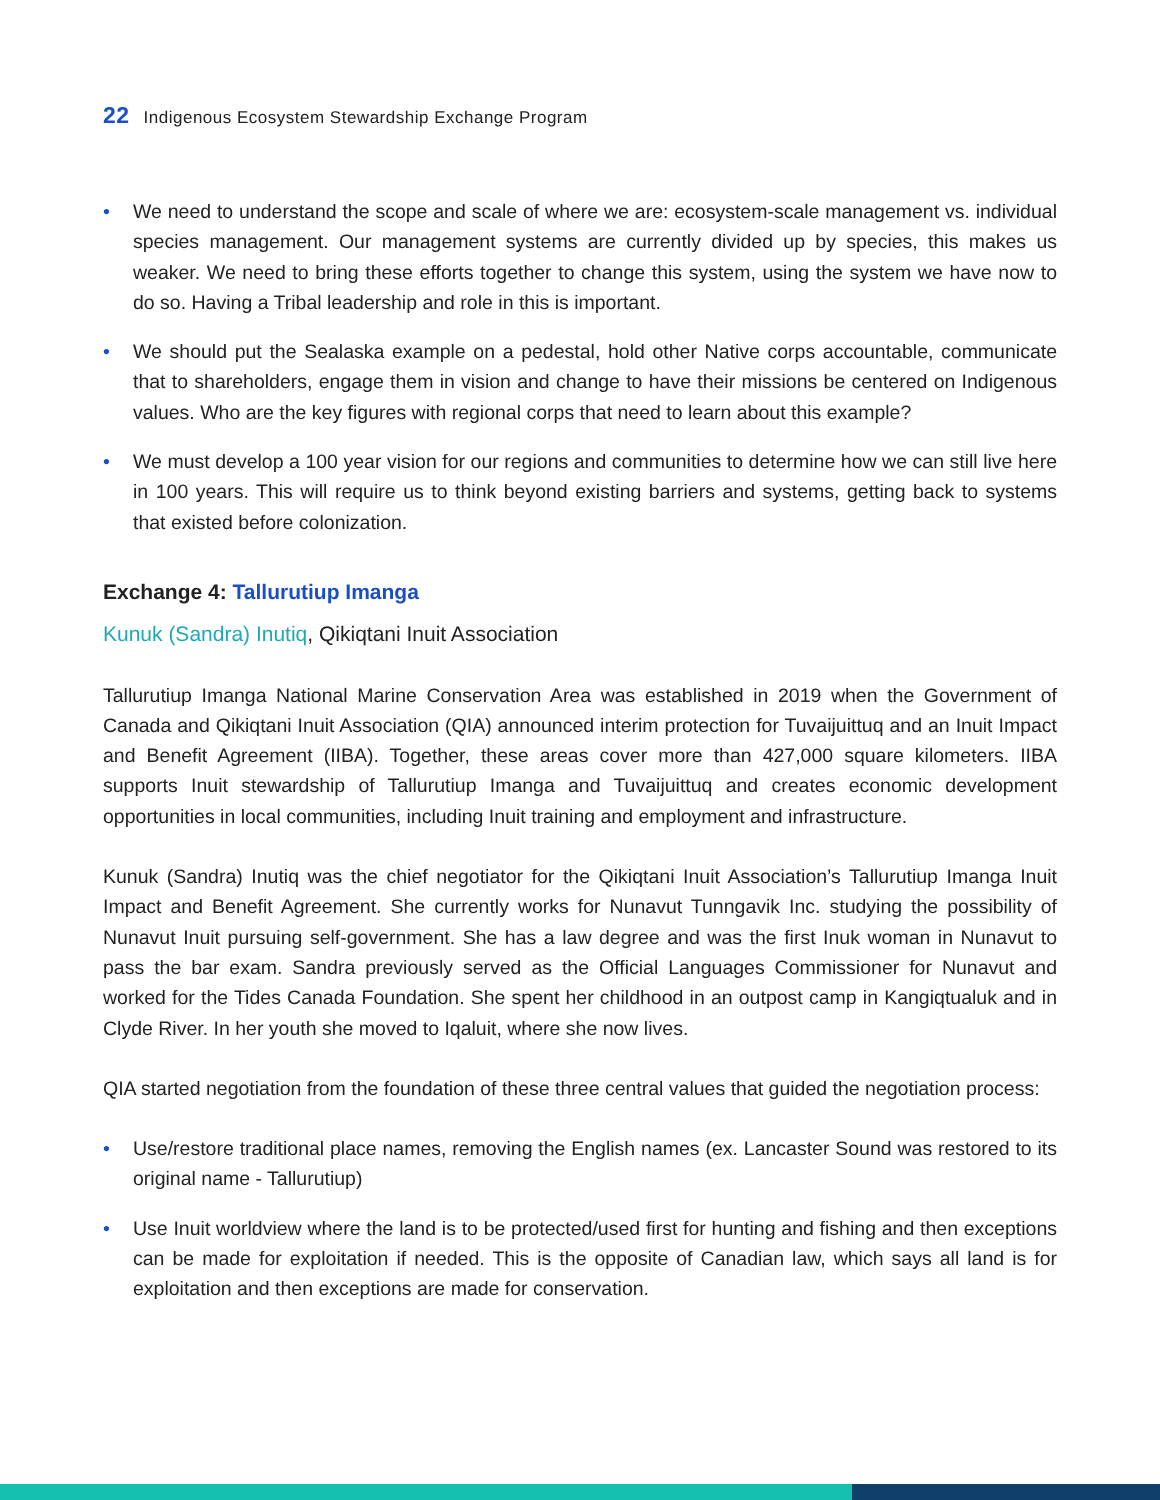22 Indigenous Ecosystem Stewardship Exchange Program
• We need to understand the scope and scale of where we are: ecosystem-scale management vs. individual species management. Our management systems are currently divided up by species, this makes us weaker. We need to bring these efforts together to change this system, using the system we have now to do so. Having a Tribal leadership and role in this is important.
• We should put the Sealaska example on a pedestal, hold other Native corps accountable, communicate that to shareholders, engage them in vision and change to have their missions be centered on Indigenous values. Who are the key figures with regional corps that need to learn about this example?
• We must develop a 100 year vision for our regions and communities to determine how we can still live here in 100 years. This will require us to think beyond existing barriers and systems, getting back to systems that existed before colonization.
Exchange 4: Tallurutiup Imanga
Kunuk (Sandra) Inutiq, Qikiqtani Inuit Association
Tallurutiup Imanga National Marine Conservation Area was established in 2019 when the Government of Canada and Qikiqtani Inuit Association (QIA) announced interim protection for Tuvaijuittuq and an Inuit Impact and Benefit Agreement (IIBA). Together, these areas cover more than 427,000 square kilometers. IIBA supports Inuit stewardship of Tallurutiup Imanga and Tuvaijuittuq and creates economic development opportunities in local communities, including Inuit training and employment and infrastructure.
Kunuk (Sandra) Inutiq was the chief negotiator for the Qikiqtani Inuit Association’s Tallurutiup Imanga Inuit Impact and Benefit Agreement. She currently works for Nunavut Tunngavik Inc. studying the possibility of Nunavut Inuit pursuing self-government. She has a law degree and was the first Inuk woman in Nunavut to pass the bar exam. Sandra previously served as the Official Languages Commissioner for Nunavut and worked for the Tides Canada Foundation. She spent her childhood in an outpost camp in Kangiqtualuk and in Clyde River. In her youth she moved to Iqaluit, where she now lives.
QIA started negotiation from the foundation of these three central values that guided the negotiation process:
• Use/restore traditional place names, removing the English names (ex. Lancaster Sound was restored to its original name - Tallurutiup)
• Use Inuit worldview where the land is to be protected/used first for hunting and fishing and then exceptions can be made for exploitation if needed. This is the opposite of Canadian law, which says all land is for exploitation and then exceptions are made for conservation.